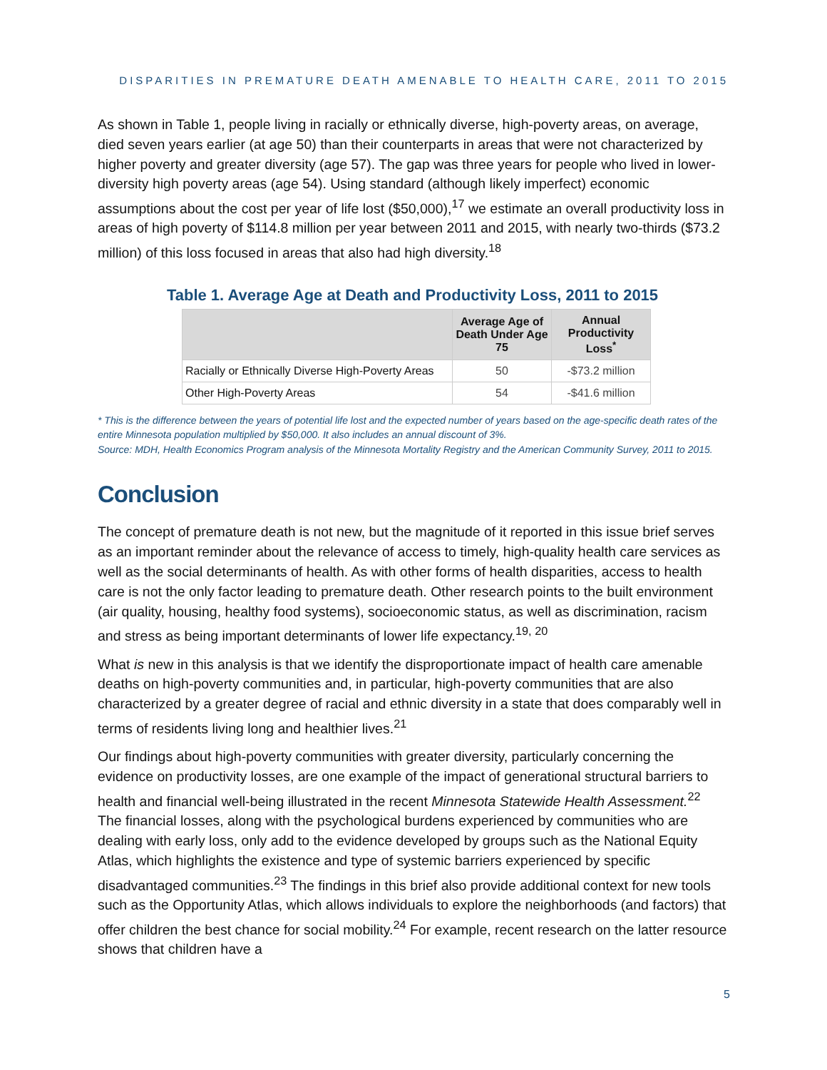DISPARITIES IN PREMATURE DEATH AMENABLE TO HEALTH CARE, 2011 TO 2015
As shown in Table 1, people living in racially or ethnically diverse, high-poverty areas, on average, died seven years earlier (at age 50) than their counterparts in areas that were not characterized by higher poverty and greater diversity (age 57). The gap was three years for people who lived in lower-diversity high poverty areas (age 54). Using standard (although likely imperfect) economic assumptions about the cost per year of life lost ($50,000),<sup>17</sup> we estimate an overall productivity loss in areas of high poverty of $114.8 million per year between 2011 and 2015, with nearly two-thirds ($73.2 million) of this loss focused in areas that also had high diversity.<sup>18</sup>
Table 1. Average Age at Death and Productivity Loss, 2011 to 2015
| | Average Age of Death Under Age 75 | Annual Productivity Loss<sup>*</sup> |
| --- | --- | --- |
| Racially or Ethnically Diverse High-Poverty Areas | 50 | -$73.2 million |
| Other High-Poverty Areas | 54 | -$41.6 million |
* This is the difference between the years of potential life lost and the expected number of years based on the age-specific death rates of the entire Minnesota population multiplied by $50,000. It also includes an annual discount of 3%.
Source: MDH, Health Economics Program analysis of the Minnesota Mortality Registry and the American Community Survey, 2011 to 2015.
Conclusion
The concept of premature death is not new, but the magnitude of it reported in this issue brief serves as an important reminder about the relevance of access to timely, high-quality health care services as well as the social determinants of health. As with other forms of health disparities, access to health care is not the only factor leading to premature death. Other research points to the built environment (air quality, housing, healthy food systems), socioeconomic status, as well as discrimination, racism and stress as being important determinants of lower life expectancy.<sup>19, 20</sup>
What is new in this analysis is that we identify the disproportionate impact of health care amenable deaths on high-poverty communities and, in particular, high-poverty communities that are also characterized by a greater degree of racial and ethnic diversity in a state that does comparably well in terms of residents living long and healthier lives.<sup>21</sup>
Our findings about high-poverty communities with greater diversity, particularly concerning the evidence on productivity losses, are one example of the impact of generational structural barriers to health and financial well-being illustrated in the recent Minnesota Statewide Health Assessment.<sup>22</sup> The financial losses, along with the psychological burdens experienced by communities who are dealing with early loss, only add to the evidence developed by groups such as the National Equity Atlas, which highlights the existence and type of systemic barriers experienced by specific disadvantaged communities.<sup>23</sup> The findings in this brief also provide additional context for new tools such as the Opportunity Atlas, which allows individuals to explore the neighborhoods (and factors) that offer children the best chance for social mobility.<sup>24</sup> For example, recent research on the latter resource shows that children have a
5